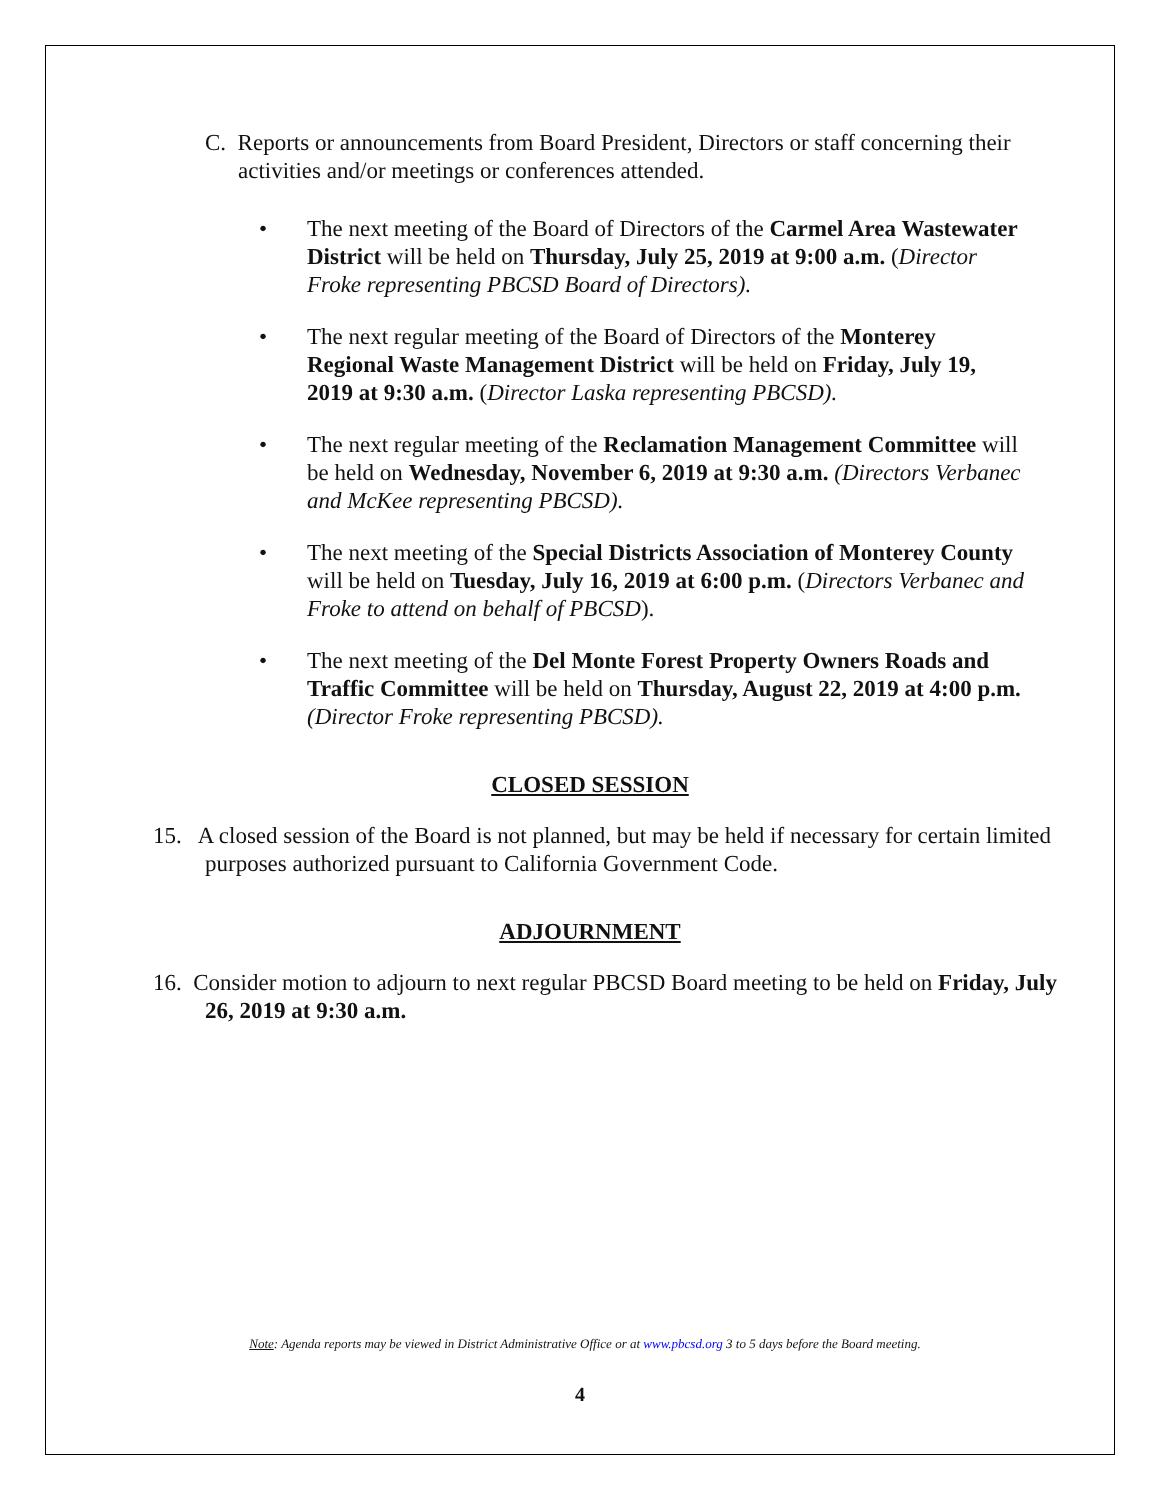C. Reports or announcements from Board President, Directors or staff concerning their activities and/or meetings or conferences attended.
• The next meeting of the Board of Directors of the Carmel Area Wastewater District will be held on Thursday, July 25, 2019 at 9:00 a.m. (Director Froke representing PBCSD Board of Directors).
• The next regular meeting of the Board of Directors of the Monterey Regional Waste Management District will be held on Friday, July 19, 2019 at 9:30 a.m. (Director Laska representing PBCSD).
• The next regular meeting of the Reclamation Management Committee will be held on Wednesday, November 6, 2019 at 9:30 a.m. (Directors Verbanec and McKee representing PBCSD).
• The next meeting of the Special Districts Association of Monterey County will be held on Tuesday, July 16, 2019 at 6:00 p.m. (Directors Verbanec and Froke to attend on behalf of PBCSD).
• The next meeting of the Del Monte Forest Property Owners Roads and Traffic Committee will be held on Thursday, August 22, 2019 at 4:00 p.m. (Director Froke representing PBCSD).
CLOSED SESSION
15. A closed session of the Board is not planned, but may be held if necessary for certain limited purposes authorized pursuant to California Government Code.
ADJOURNMENT
16. Consider motion to adjourn to next regular PBCSD Board meeting to be held on Friday, July 26, 2019 at 9:30 a.m.
Note: Agenda reports may be viewed in District Administrative Office or at www.pbcsd.org 3 to 5 days before the Board meeting.
4